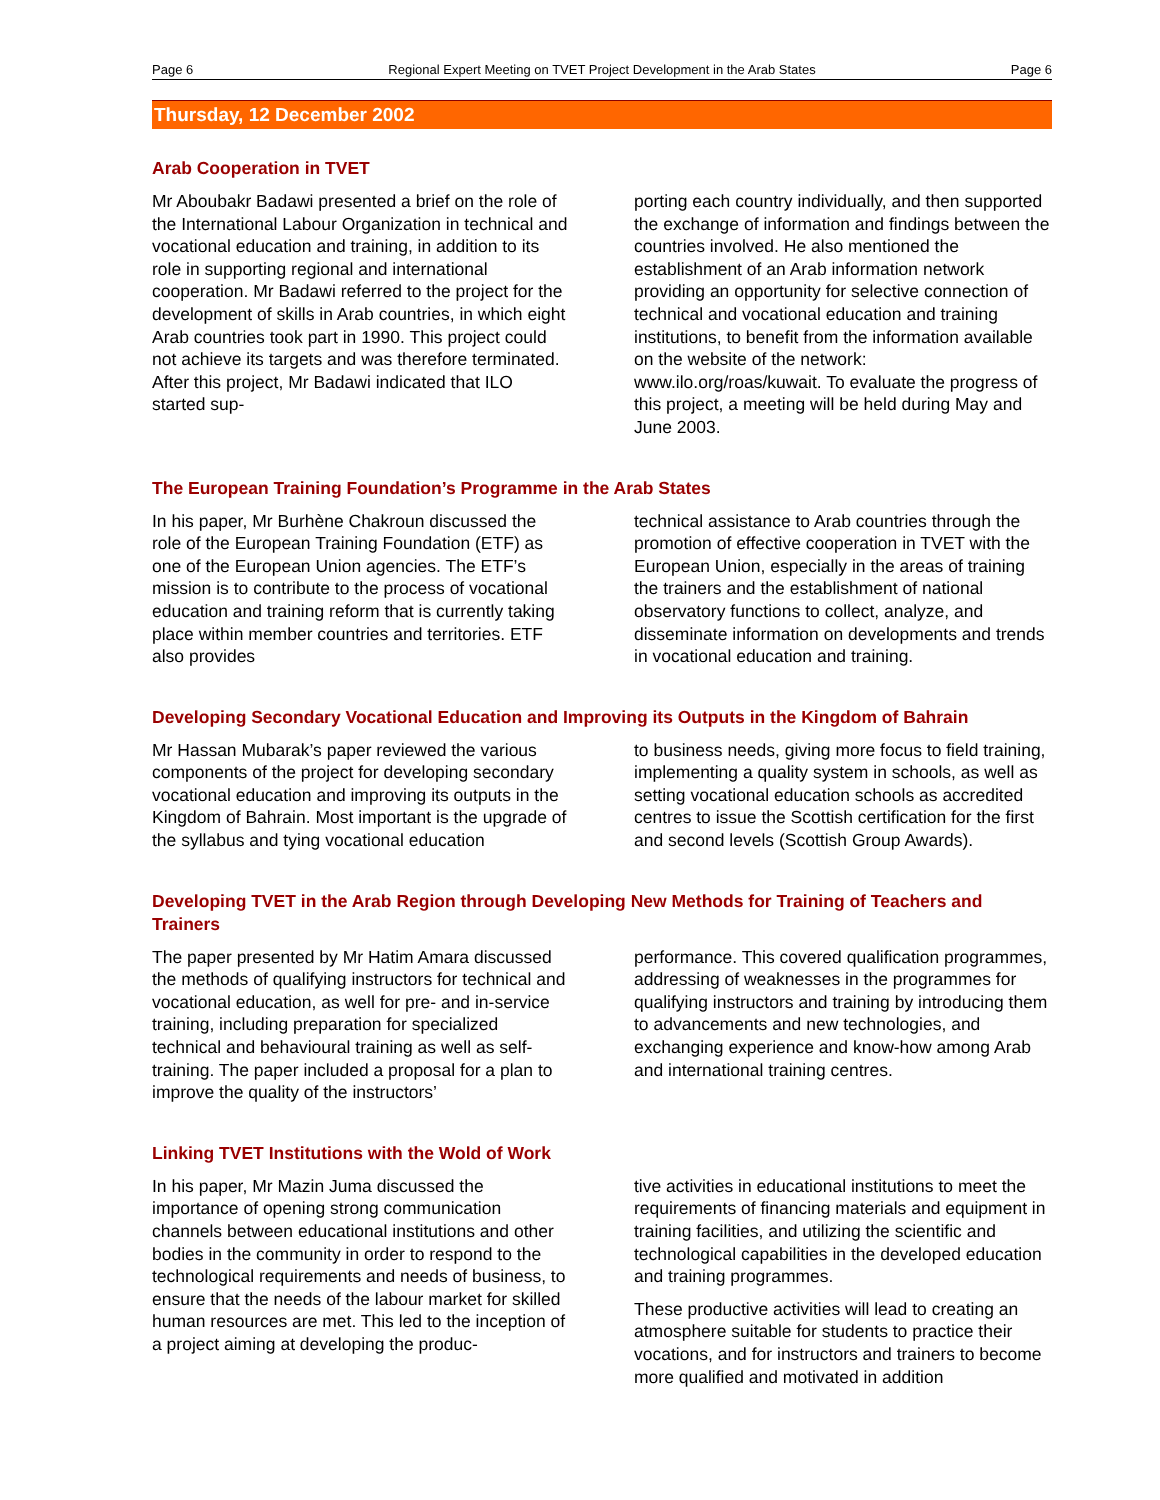Page 6 Regional Expert Meeting on TVET Project Development in the Arab States Page 6
Thursday, 12 December 2002
Arab Cooperation in TVET
Mr Aboubakr Badawi presented a brief on the role of the International Labour Organization in technical and vocational education and training, in addition to its role in supporting regional and international cooperation. Mr Badawi referred to the project for the development of skills in Arab countries, in which eight Arab countries took part in 1990. This project could not achieve its targets and was therefore terminated. After this project, Mr Badawi indicated that ILO started sup-
porting each country individually, and then supported the exchange of information and findings between the countries involved. He also mentioned the establishment of an Arab information network providing an opportunity for selective connection of technical and vocational education and training institutions, to benefit from the information available on the website of the network: www.ilo.org/roas/kuwait. To evaluate the progress of this project, a meeting will be held during May and June 2003.
The European Training Foundation’s Programme in the Arab States
In his paper, Mr Burhène Chakroun discussed the role of the European Training Foundation (ETF) as one of the European Union agencies. The ETF’s mission is to contribute to the process of vocational education and training reform that is currently taking place within member countries and territories. ETF also provides
technical assistance to Arab countries through the promotion of effective cooperation in TVET with the European Union, especially in the areas of training the trainers and the establishment of national observatory functions to collect, analyze, and disseminate information on developments and trends in vocational education and training.
Developing Secondary Vocational Education and Improving its Outputs in the Kingdom of Bahrain
Mr Hassan Mubarak’s paper reviewed the various components of the project for developing secondary vocational education and improving its outputs in the Kingdom of Bahrain. Most important is the upgrade of the syllabus and tying vocational education
to business needs, giving more focus to field training, implementing a quality system in schools, as well as setting vocational education schools as accredited centres to issue the Scottish certification for the first and second levels (Scottish Group Awards).
Developing TVET in the Arab Region through Developing New Methods for Training of Teachers and Trainers
The paper presented by Mr Hatim Amara discussed the methods of qualifying instructors for technical and vocational education, as well for pre- and in-service training, including preparation for specialized technical and behavioural training as well as self-training. The paper included a proposal for a plan to improve the quality of the instructors’
performance. This covered qualification programmes, addressing of weaknesses in the programmes for qualifying instructors and training by introducing them to advancements and new technologies, and exchanging experience and know-how among Arab and international training centres.
Linking TVET Institutions with the Wold of Work
In his paper, Mr Mazin Juma discussed the importance of opening strong communication channels between educational institutions and other bodies in the community in order to respond to the technological requirements and needs of business, to ensure that the needs of the labour market for skilled human resources are met. This led to the inception of a project aiming at developing the produc-
tive activities in educational institutions to meet the requirements of financing materials and equipment in training facilities, and utilizing the scientific and technological capabilities in the developed education and training programmes.
These productive activities will lead to creating an atmosphere suitable for students to practice their vocations, and for instructors and trainers to become more qualified and motivated in addition